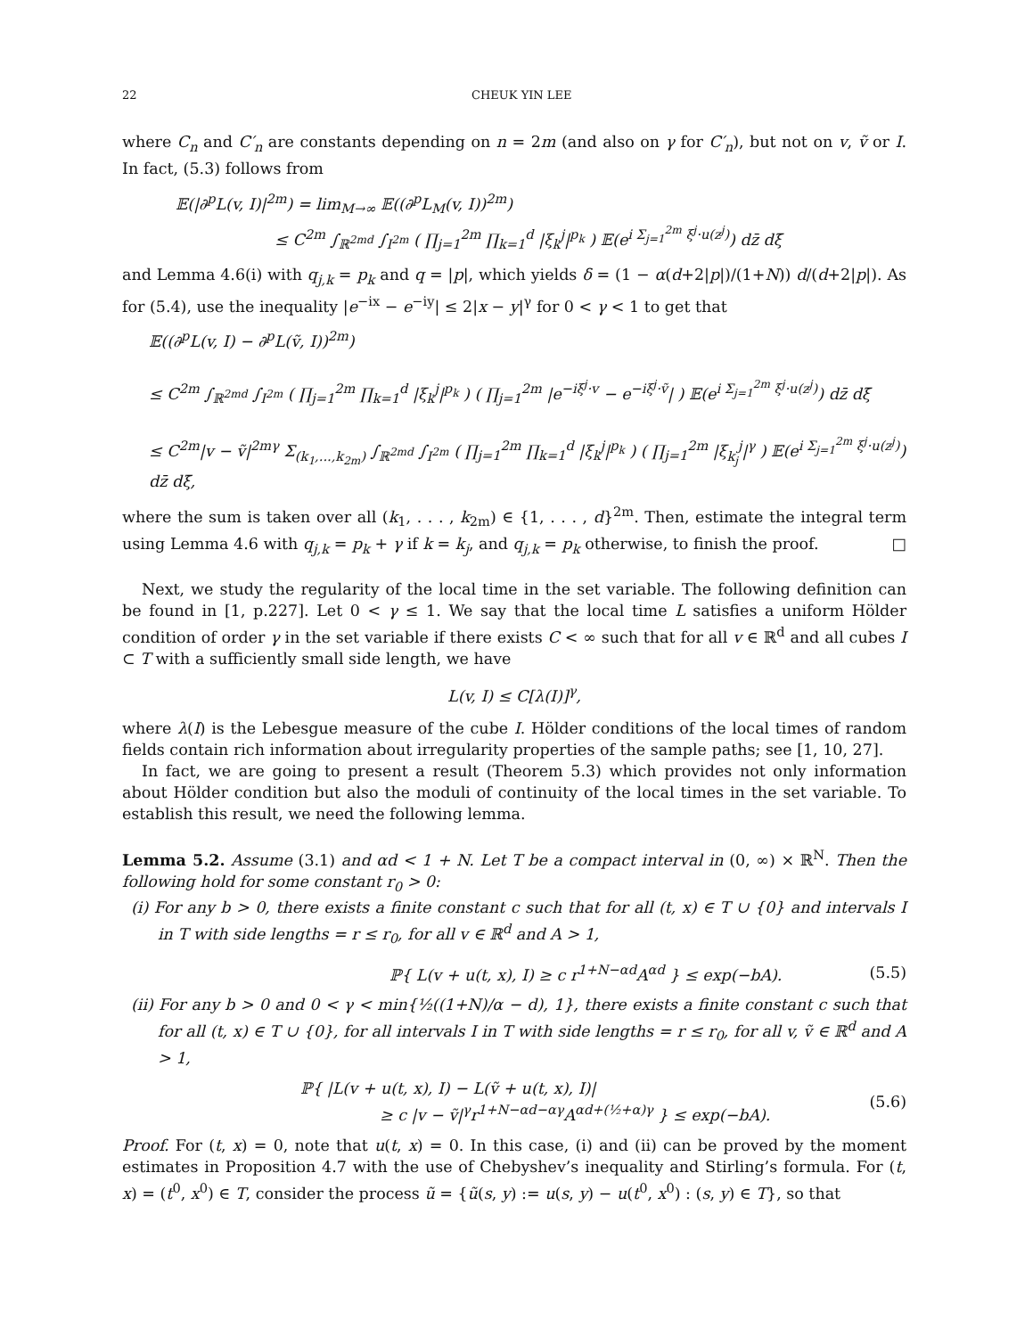22 CHEUK YIN LEE
where C<sub>n</sub> and C′<sub>n</sub> are constants depending on n = 2m (and also on γ for C′<sub>n</sub>), but not on v, ṽ or I. In fact, (5.3) follows from
𝔼(|∂<sup>p</sup>L(v, I)|<sup>2m</sup>) = lim<sub>M→∞</sub> 𝔼((∂<sup>p</sup>L<sub>M</sub>(v, I))<sup>2m</sup>)
≤ C<sup>2m</sup> ∫<sub>ℝ<sup>2md</sup></sub> ∫<sub>I<sup>2m</sup></sub> ( ∏<sub>j=1</sub><sup>2m</sup> ∏<sub>k=1</sub><sup>d</sup> |ξ<sub>k</sub><sup>j</sup>|<sup>p<sub>k</sub></sup> ) 𝔼(e<sup>i Σ<sub>j=1</sub><sup>2m</sup> ξ<sup>j</sup>·u(z<sup>j</sup>)</sup>) dz̄ dξ̄
and Lemma 4.6(i) with q<sub>j,k</sub> = p<sub>k</sub> and q = |p|, which yields δ = (1 − α(d+2|p|)/(1+N)) d/(d+2|p|). As for (5.4), use the inequality |e<sup>−ix</sup> − e<sup>−iy</sup>| ≤ 2|x − y|<sup>γ</sup> for 0 < γ < 1 to get that
𝔼((∂<sup>p</sup>L(v, I) − ∂<sup>p</sup>L(ṽ, I))<sup>2m</sup>)
≤ C<sup>2m</sup> ∫<sub>ℝ<sup>2md</sup></sub> ∫<sub>I<sup>2m</sup></sub> ( ∏<sub>j=1</sub><sup>2m</sup> ∏<sub>k=1</sub><sup>d</sup> |ξ<sub>k</sub><sup>j</sup>|<sup>p<sub>k</sub></sup> ) ( ∏<sub>j=1</sub><sup>2m</sup> |e<sup>−iξ<sup>j</sup>·v</sup> − e<sup>−iξ<sup>j</sup>·ṽ</sup>| ) 𝔼(e<sup>i Σ<sub>j=1</sub><sup>2m</sup> ξ<sup>j</sup>·u(z<sup>j</sup>)</sup>) dz̄ dξ̄
≤ C<sup>2m</sup>|v − ṽ|<sup>2mγ</sup> Σ<sub>(k<sub>1</sub>,...,k<sub>2m</sub>)</sub> ∫<sub>ℝ<sup>2md</sup></sub> ∫<sub>I<sup>2m</sup></sub> ( ∏<sub>j=1</sub><sup>2m</sup> ∏<sub>k=1</sub><sup>d</sup> |ξ<sub>k</sub><sup>j</sup>|<sup>p<sub>k</sub></sup> ) ( ∏<sub>j=1</sub><sup>2m</sup> |ξ<sub>k<sub>j</sub></sub><sup>j</sup>|<sup>γ</sup> ) 𝔼(e<sup>i Σ<sub>j=1</sub><sup>2m</sup> ξ<sup>j</sup>·u(z<sup>j</sup>)</sup>) dz̄ dξ̄,
where the sum is taken over all (k<sub>1</sub>, . . . , k<sub>2m</sub>) ∈ {1, . . . , d}<sup>2m</sup>. Then, estimate the integral term using Lemma 4.6 with q<sub>j,k</sub> = p<sub>k</sub> + γ if k = k<sub>j</sub>, and q<sub>j,k</sub> = p<sub>k</sub> otherwise, to finish the proof. □
Next, we study the regularity of the local time in the set variable. The following definition can be found in [1, p.227]. Let 0 < γ ≤ 1. We say that the local time L satisfies a uniform Hölder condition of order γ in the set variable if there exists C < ∞ such that for all v ∈ ℝ<sup>d</sup> and all cubes I ⊂ T with a sufficiently small side length, we have
L(v, I) ≤ C[λ(I)]<sup>γ</sup>,
where λ(I) is the Lebesgue measure of the cube I. Hölder conditions of the local times of random fields contain rich information about irregularity properties of the sample paths; see [1, 10, 27].
In fact, we are going to present a result (Theorem 5.3) which provides not only information about Hölder condition but also the moduli of continuity of the local times in the set variable. To establish this result, we need the following lemma.
Lemma 5.2. Assume (3.1) and αd < 1 + N. Let T be a compact interval in (0, ∞) × ℝ<sup>N</sup>. Then the following hold for some constant r<sub>0</sub> > 0:
(i) For any b > 0, there exists a finite constant c such that for all (t, x) ∈ T ∪ {0} and intervals I in T with side lengths = r ≤ r<sub>0</sub>, for all v ∈ ℝ<sup>d</sup> and A > 1,
ℙ{ L(v + u(t, x), I) ≥ c r<sup>1+N−αd</sup>A<sup>αd</sup> } ≤ exp(−bA). (5.5)
(ii) For any b > 0 and 0 < γ < min{½((1+N)/α − d), 1}, there exists a finite constant c such that for all (t, x) ∈ T ∪ {0}, for all intervals I in T with side lengths = r ≤ r<sub>0</sub>, for all v, ṽ ∈ ℝ<sup>d</sup> and A > 1,
ℙ{ |L(v + u(t, x), I) − L(ṽ + u(t, x), I)|
≥ c |v − ṽ|<sup>γ</sup>r<sup>1+N−αd−αγ</sup>A<sup>αd+(½+α)γ</sup> } ≤ exp(−bA). (5.6)
Proof. For (t, x) = 0, note that u(t, x) = 0. In this case, (i) and (ii) can be proved by the moment estimates in Proposition 4.7 with the use of Chebyshev’s inequality and Stirling’s formula. For (t, x) = (t<sup>0</sup>, x<sup>0</sup>) ∈ T, consider the process ũ = {ũ(s, y) := u(s, y) − u(t<sup>0</sup>, x<sup>0</sup>) : (s, y) ∈ T}, so that